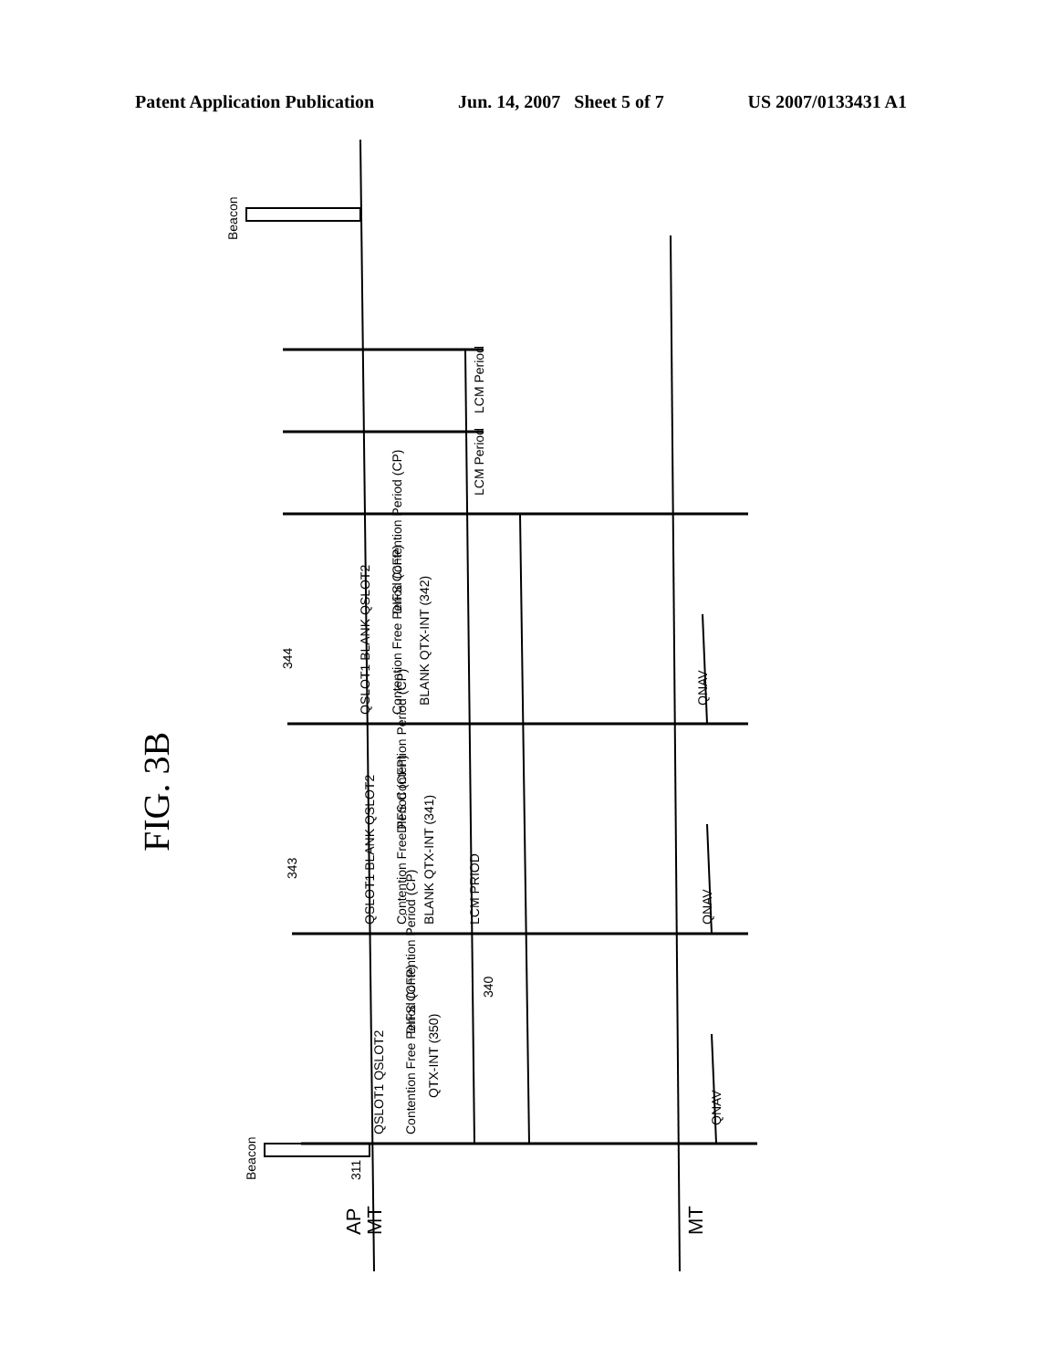Patent Application Publication Jun. 14, 2007 Sheet 5 of 7 US 2007/0133431 A1
AP
MT
MT
Beacon
Beacon
LCM Period
LCM Period
BLANK QTX-INT (342)
BLANK QTX-INT (341)
QTX-INT (350)
LCM PRIOD
340
Contention Free Period (CFP)
DIFS Contention Period (CP)
Contention Free Period (CFP)
DIFS Contention Period (CP)
Contention Free Period (CFP)
DIFS Contention Period (CP)
QSLOT1 BLANK QSLOT2
QSLOT1 BLANK QSLOT2
QSLOT1 QSLOT2
344
343
311
QNAV
QNAV
QNAV
FIG. 3B